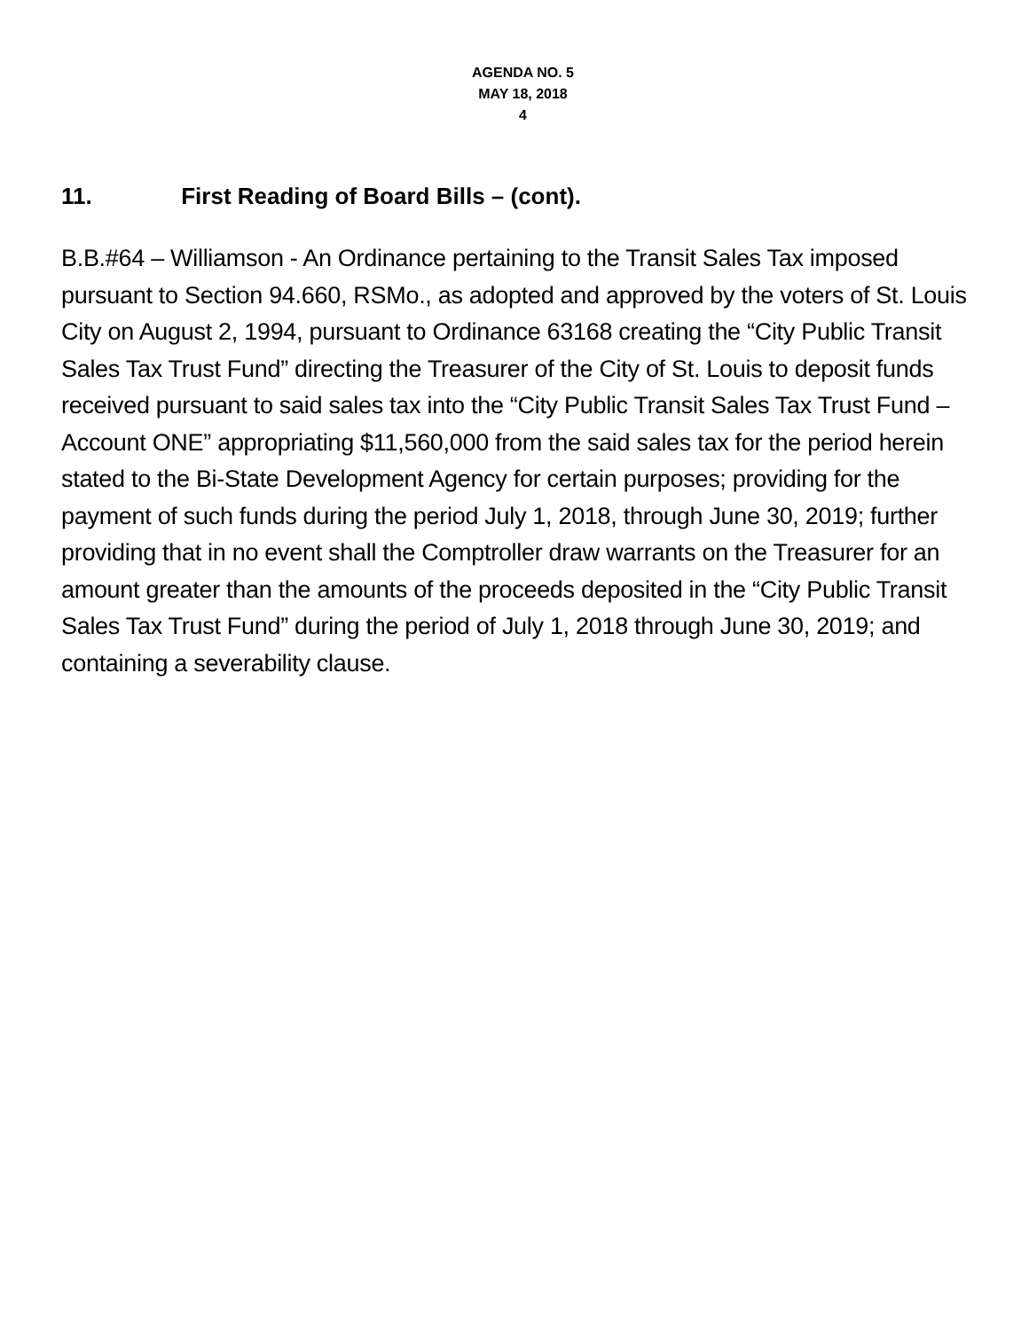AGENDA NO. 5
MAY 18, 2018
4
11. First Reading of Board Bills – (cont).
B.B.#64 – Williamson - An Ordinance pertaining to the Transit Sales Tax imposed pursuant to Section 94.660, RSMo., as adopted and approved by the voters of St. Louis City on August 2, 1994, pursuant to Ordinance 63168 creating the “City Public Transit Sales Tax Trust Fund” directing the Treasurer of the City of St. Louis to deposit funds received pursuant to said sales tax into the “City Public Transit Sales Tax Trust Fund – Account ONE” appropriating $11,560,000 from the said sales tax for the period herein stated to the Bi-State Development Agency for certain purposes; providing for the payment of such funds during the period July 1, 2018, through June 30, 2019; further providing that in no event shall the Comptroller draw warrants on the Treasurer for an amount greater than the amounts of the proceeds deposited in the “City Public Transit Sales Tax Trust Fund” during the period of July 1, 2018 through June 30, 2019; and containing a severability clause.